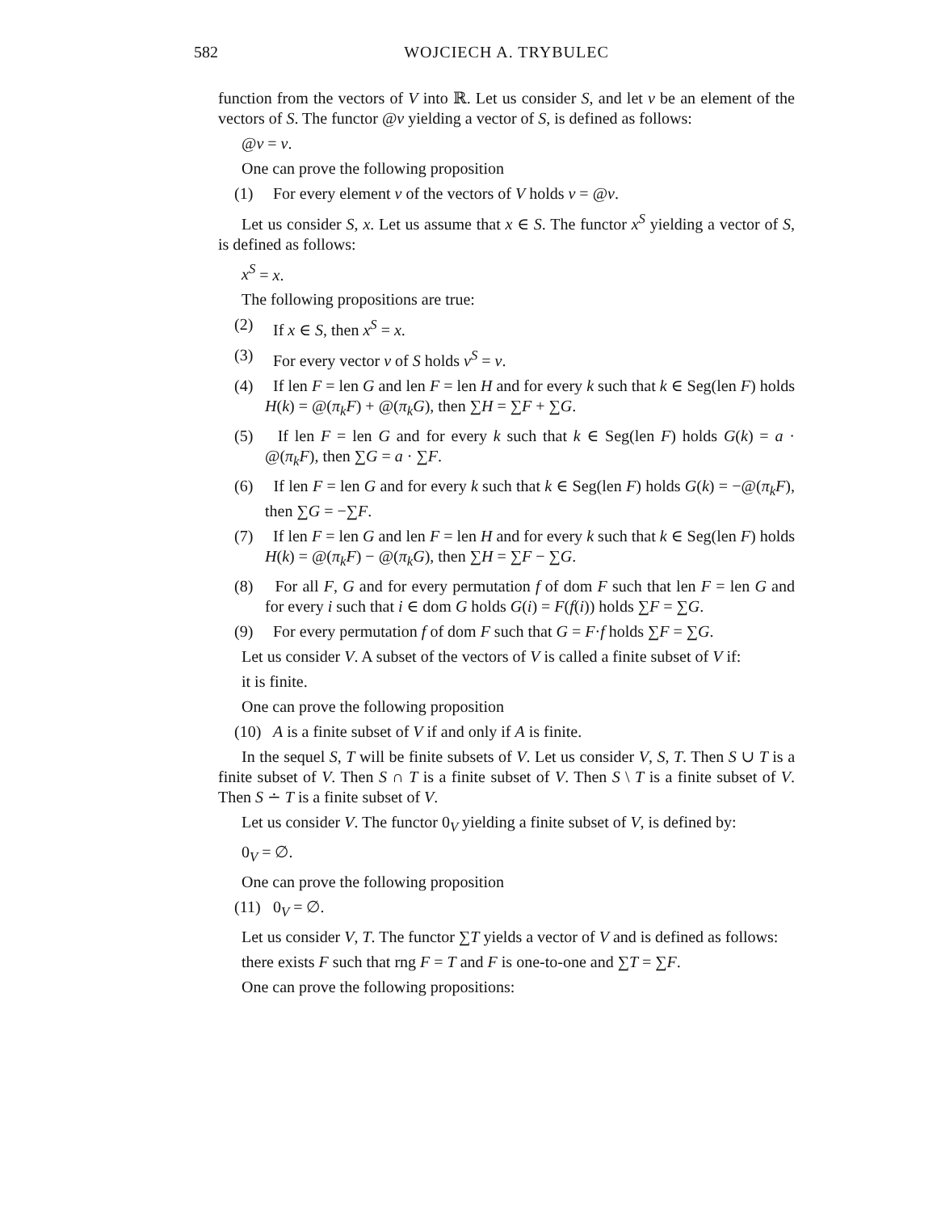582 WOJCIECH A. TRYBULEC
function from the vectors of V into ℝ. Let us consider S, and let v be an element of the vectors of S. The functor @v yielding a vector of S, is defined as follows:
@v = v.
One can prove the following proposition
(1) For every element v of the vectors of V holds v = @v.
Let us consider S, x. Let us assume that x ∈ S. The functor x<sup>S</sup> yielding a vector of S, is defined as follows:
x<sup>S</sup> = x.
The following propositions are true:
(2) If x ∈ S, then x<sup>S</sup> = x.
(3) For every vector v of S holds v<sup>S</sup> = v.
(4) If len F = len G and len F = len H and for every k such that k ∈ Seg(len F) holds H(k) = @(π<sub>k</sub>F) + @(π<sub>k</sub>G), then ∑H = ∑F + ∑G.
(5) If len F = len G and for every k such that k ∈ Seg(len F) holds G(k) = a · @(π<sub>k</sub>F), then ∑G = a · ∑F.
(6) If len F = len G and for every k such that k ∈ Seg(len F) holds G(k) = −@(π<sub>k</sub>F), then ∑G = −∑F.
(7) If len F = len G and len F = len H and for every k such that k ∈ Seg(len F) holds H(k) = @(π<sub>k</sub>F) − @(π<sub>k</sub>G), then ∑H = ∑F − ∑G.
(8) For all F, G and for every permutation f of dom F such that len F = len G and for every i such that i ∈ dom G holds G(i) = F(f(i)) holds ∑F = ∑G.
(9) For every permutation f of dom F such that G = F·f holds ∑F = ∑G.
Let us consider V. A subset of the vectors of V is called a finite subset of V if:
it is finite.
One can prove the following proposition
(10) A is a finite subset of V if and only if A is finite.
In the sequel S, T will be finite subsets of V. Let us consider V, S, T. Then S ∪ T is a finite subset of V. Then S ∩ T is a finite subset of V. Then S \ T is a finite subset of V. Then S ∸ T is a finite subset of V.
Let us consider V. The functor 0<sub>V</sub> yielding a finite subset of V, is defined by:
0<sub>V</sub> = ∅.
One can prove the following proposition
(11) 0<sub>V</sub> = ∅.
Let us consider V, T. The functor ∑T yields a vector of V and is defined as follows:
there exists F such that rng F = T and F is one-to-one and ∑T = ∑F.
One can prove the following propositions: